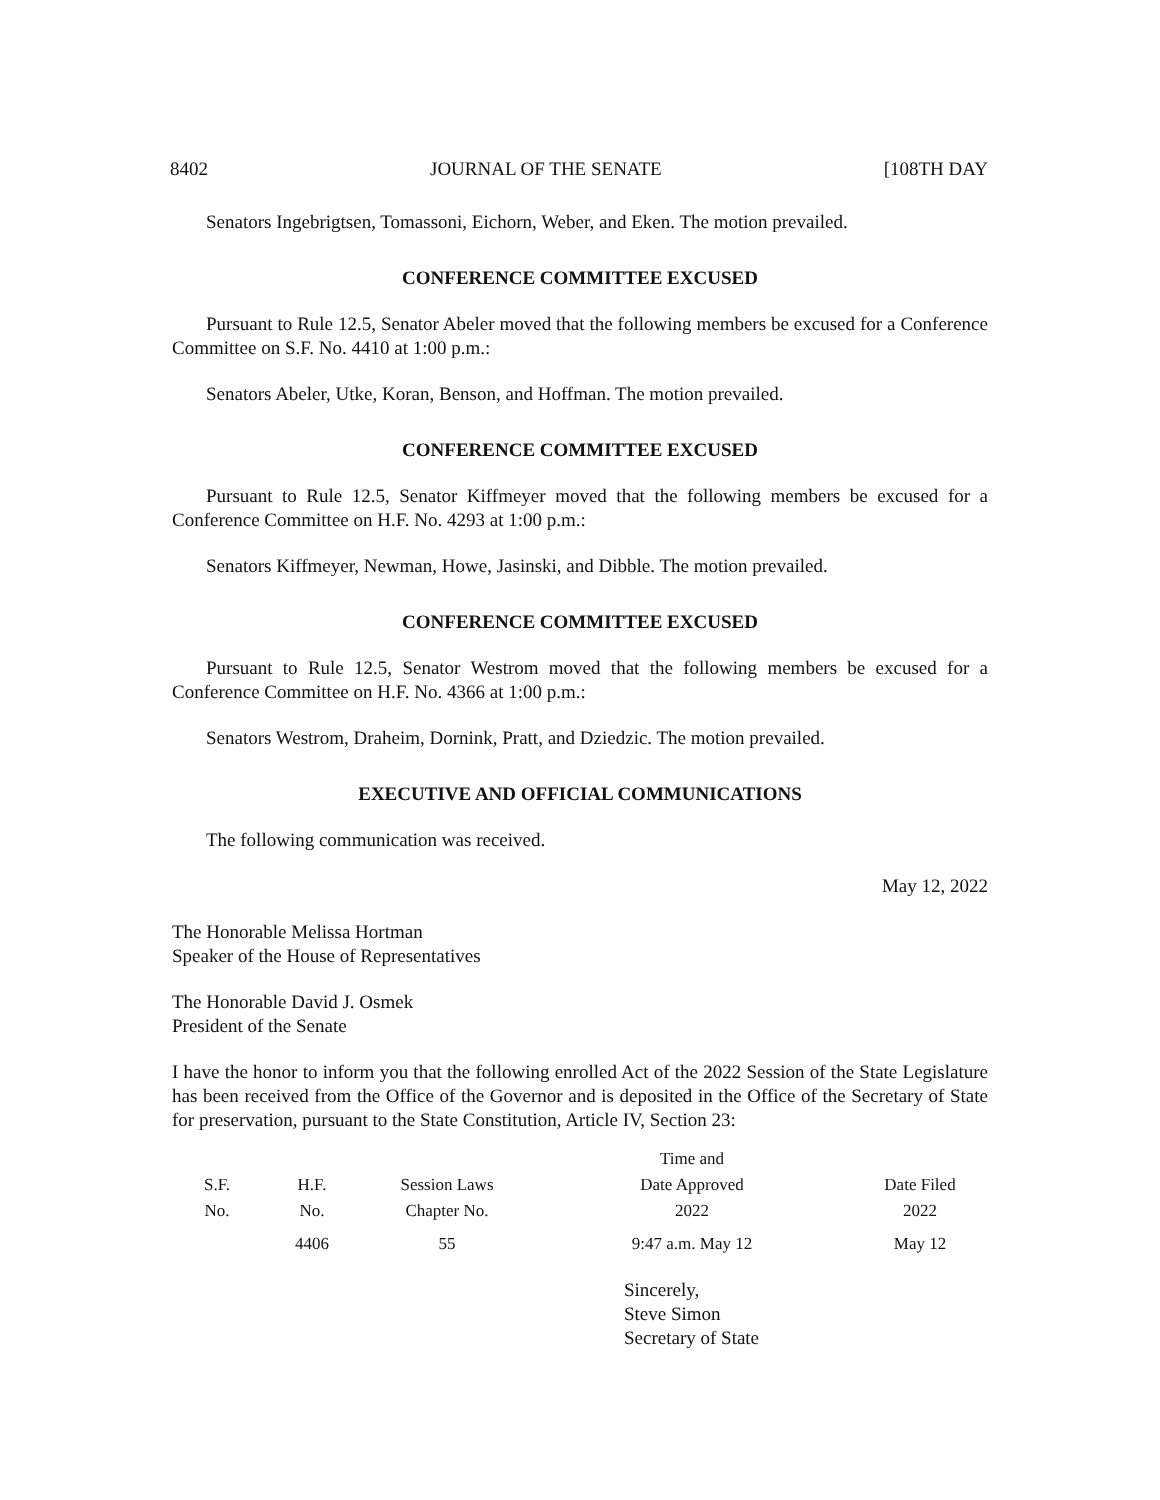8402 JOURNAL OF THE SENATE [108TH DAY
Senators Ingebrigtsen, Tomassoni, Eichorn, Weber, and Eken. The motion prevailed.
CONFERENCE COMMITTEE EXCUSED
Pursuant to Rule 12.5, Senator Abeler moved that the following members be excused for a Conference Committee on S.F. No. 4410 at 1:00 p.m.:
Senators Abeler, Utke, Koran, Benson, and Hoffman. The motion prevailed.
CONFERENCE COMMITTEE EXCUSED
Pursuant to Rule 12.5, Senator Kiffmeyer moved that the following members be excused for a Conference Committee on H.F. No. 4293 at 1:00 p.m.:
Senators Kiffmeyer, Newman, Howe, Jasinski, and Dibble. The motion prevailed.
CONFERENCE COMMITTEE EXCUSED
Pursuant to Rule 12.5, Senator Westrom moved that the following members be excused for a Conference Committee on H.F. No. 4366 at 1:00 p.m.:
Senators Westrom, Draheim, Dornink, Pratt, and Dziedzic. The motion prevailed.
EXECUTIVE AND OFFICIAL COMMUNICATIONS
The following communication was received.
May 12, 2022
The Honorable Melissa Hortman
Speaker of the House of Representatives
The Honorable David J. Osmek
President of the Senate
I have the honor to inform you that the following enrolled Act of the 2022 Session of the State Legislature has been received from the Office of the Governor and is deposited in the Office of the Secretary of State for preservation, pursuant to the State Constitution, Article IV, Section 23:
| | | | Time and | |
| S.F. | H.F. | Session Laws | Date Approved | Date Filed |
| No. | No. | Chapter No. | 2022 | 2022 |
| | 4406 | 55 | 9:47 a.m. May 12 | May 12 |
Sincerely,
Steve Simon
Secretary of State